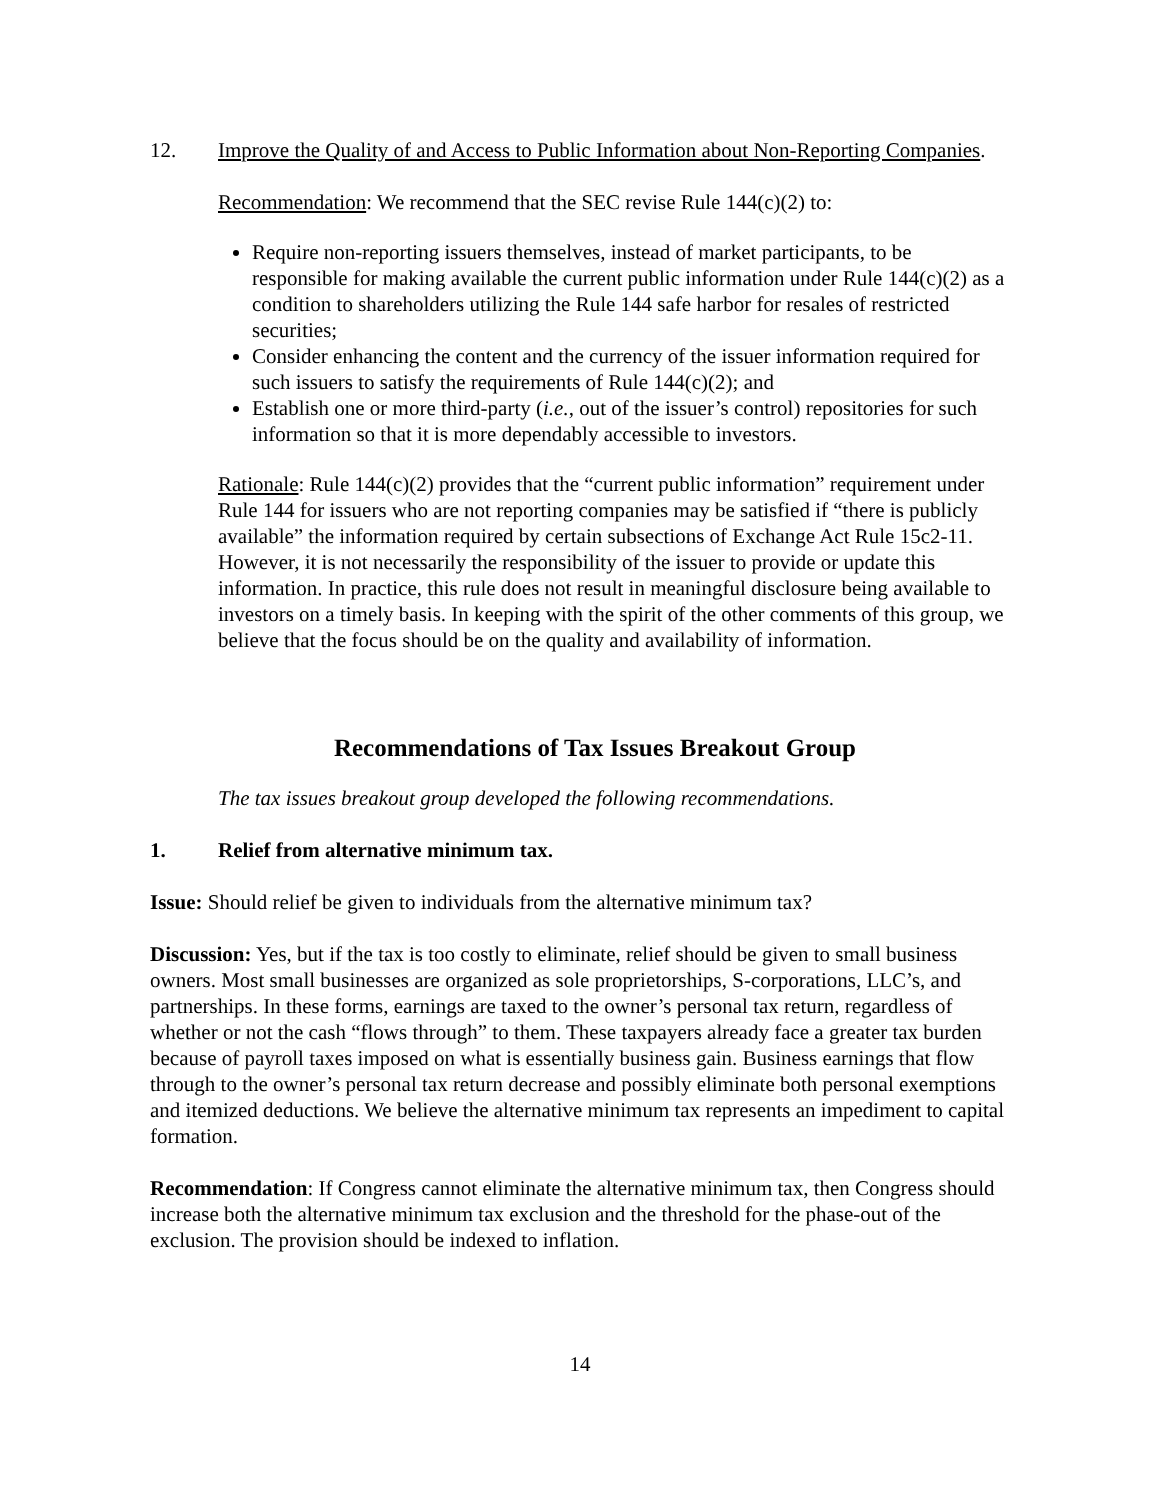12. Improve the Quality of and Access to Public Information about Non-Reporting Companies.
Recommendation: We recommend that the SEC revise Rule 144(c)(2) to:
Require non-reporting issuers themselves, instead of market participants, to be responsible for making available the current public information under Rule 144(c)(2) as a condition to shareholders utilizing the Rule 144 safe harbor for resales of restricted securities;
Consider enhancing the content and the currency of the issuer information required for such issuers to satisfy the requirements of Rule 144(c)(2); and
Establish one or more third-party (i.e., out of the issuer’s control) repositories for such information so that it is more dependably accessible to investors.
Rationale: Rule 144(c)(2) provides that the “current public information” requirement under Rule 144 for issuers who are not reporting companies may be satisfied if “there is publicly available” the information required by certain subsections of Exchange Act Rule 15c2-11. However, it is not necessarily the responsibility of the issuer to provide or update this information. In practice, this rule does not result in meaningful disclosure being available to investors on a timely basis. In keeping with the spirit of the other comments of this group, we believe that the focus should be on the quality and availability of information.
Recommendations of Tax Issues Breakout Group
The tax issues breakout group developed the following recommendations.
1. Relief from alternative minimum tax.
Issue: Should relief be given to individuals from the alternative minimum tax?
Discussion: Yes, but if the tax is too costly to eliminate, relief should be given to small business owners. Most small businesses are organized as sole proprietorships, S-corporations, LLC’s, and partnerships. In these forms, earnings are taxed to the owner’s personal tax return, regardless of whether or not the cash “flows through” to them. These taxpayers already face a greater tax burden because of payroll taxes imposed on what is essentially business gain. Business earnings that flow through to the owner’s personal tax return decrease and possibly eliminate both personal exemptions and itemized deductions. We believe the alternative minimum tax represents an impediment to capital formation.
Recommendation: If Congress cannot eliminate the alternative minimum tax, then Congress should increase both the alternative minimum tax exclusion and the threshold for the phase-out of the exclusion. The provision should be indexed to inflation.
14